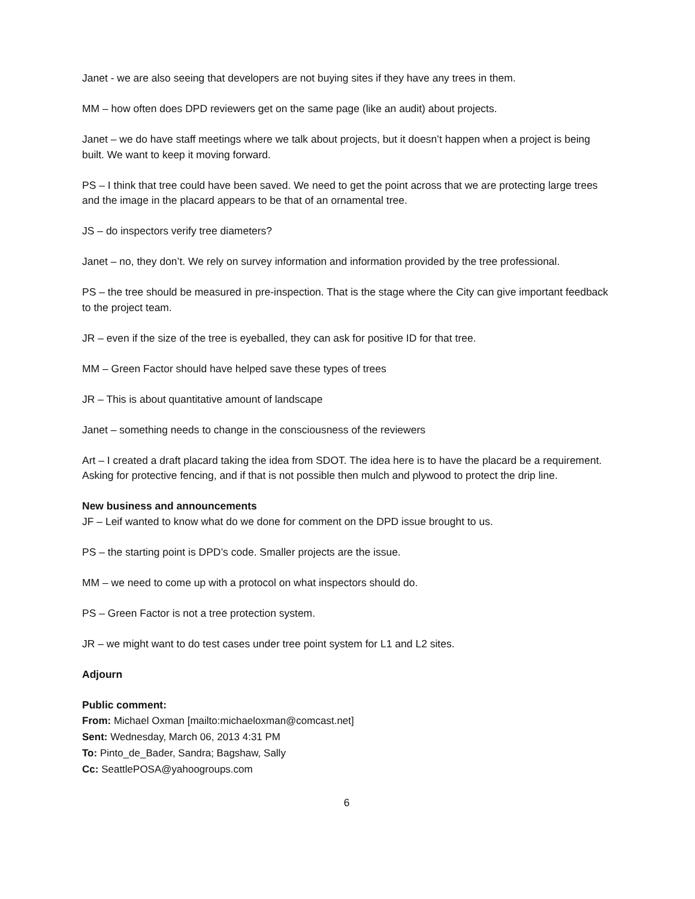Janet - we are also seeing that developers are not buying sites if they have any trees in them.
MM – how often does DPD reviewers get on the same page (like an audit) about projects.
Janet – we do have staff meetings where we talk about projects, but it doesn’t happen when a project is being built. We want to keep it moving forward.
PS – I think that tree could have been saved. We need to get the point across that we are protecting large trees and the image in the placard appears to be that of an ornamental tree.
JS – do inspectors verify tree diameters?
Janet – no, they don’t. We rely on survey information and information provided by the tree professional.
PS – the tree should be measured in pre-inspection. That is the stage where the City can give important feedback to the project team.
JR – even if the size of the tree is eyeballed, they can ask for positive ID for that tree.
MM – Green Factor should have helped save these types of trees
JR – This is about quantitative amount of landscape
Janet – something needs to change in the consciousness of the reviewers
Art – I created a draft placard taking the idea from SDOT. The idea here is to have the placard be a requirement. Asking for protective fencing, and if that is not possible then mulch and plywood to protect the drip line.
New business and announcements
JF – Leif wanted to know what do we done for comment on the DPD issue brought to us.
PS – the starting point is DPD’s code. Smaller projects are the issue.
MM – we need to come up with a protocol on what inspectors should do.
PS – Green Factor is not a tree protection system.
JR – we might want to do test cases under tree point system for L1 and L2 sites.
Adjourn
Public comment:
From: Michael Oxman [mailto:michaeloxman@comcast.net]
Sent: Wednesday, March 06, 2013 4:31 PM
To: Pinto_de_Bader, Sandra; Bagshaw, Sally
Cc: SeattlePOSA@yahoogroups.com
6